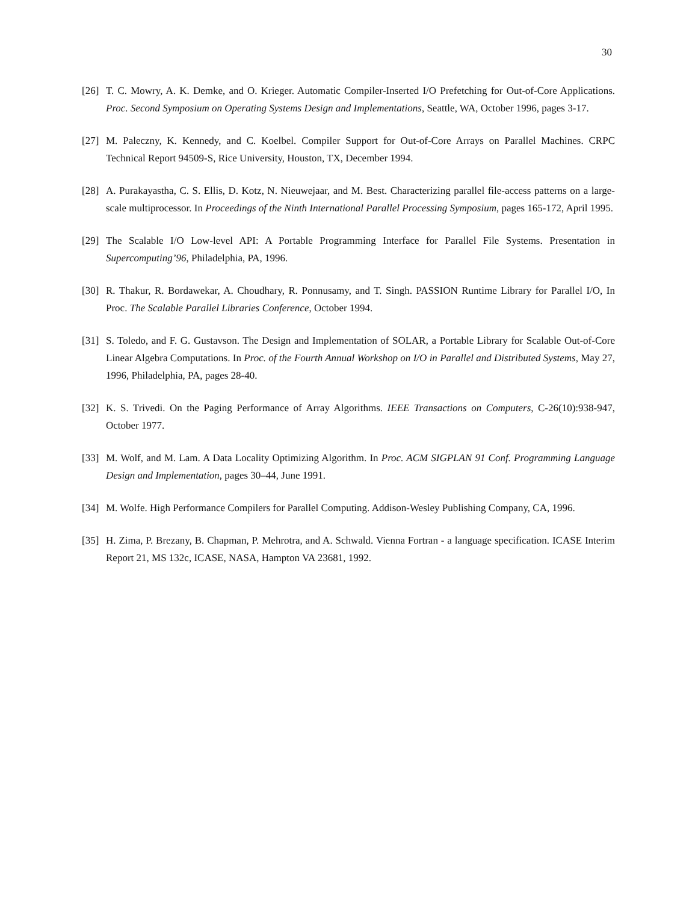30
[26] T. C. Mowry, A. K. Demke, and O. Krieger. Automatic Compiler-Inserted I/O Prefetching for Out-of-Core Applications. Proc. Second Symposium on Operating Systems Design and Implementations, Seattle, WA, October 1996, pages 3-17.
[27] M. Paleczny, K. Kennedy, and C. Koelbel. Compiler Support for Out-of-Core Arrays on Parallel Machines. CRPC Technical Report 94509-S, Rice University, Houston, TX, December 1994.
[28] A. Purakayastha, C. S. Ellis, D. Kotz, N. Nieuwejaar, and M. Best. Characterizing parallel file-access patterns on a large-scale multiprocessor. In Proceedings of the Ninth International Parallel Processing Symposium, pages 165-172, April 1995.
[29] The Scalable I/O Low-level API: A Portable Programming Interface for Parallel File Systems. Presentation in Supercomputing’96, Philadelphia, PA, 1996.
[30] R. Thakur, R. Bordawekar, A. Choudhary, R. Ponnusamy, and T. Singh. PASSION Runtime Library for Parallel I/O, In Proc. The Scalable Parallel Libraries Conference, October 1994.
[31] S. Toledo, and F. G. Gustavson. The Design and Implementation of SOLAR, a Portable Library for Scalable Out-of-Core Linear Algebra Computations. In Proc. of the Fourth Annual Workshop on I/O in Parallel and Distributed Systems, May 27, 1996, Philadelphia, PA, pages 28-40.
[32] K. S. Trivedi. On the Paging Performance of Array Algorithms. IEEE Transactions on Computers, C-26(10):938-947, October 1977.
[33] M. Wolf, and M. Lam. A Data Locality Optimizing Algorithm. In Proc. ACM SIGPLAN 91 Conf. Programming Language Design and Implementation, pages 30–44, June 1991.
[34] M. Wolfe. High Performance Compilers for Parallel Computing. Addison-Wesley Publishing Company, CA, 1996.
[35] H. Zima, P. Brezany, B. Chapman, P. Mehrotra, and A. Schwald. Vienna Fortran - a language specification. ICASE Interim Report 21, MS 132c, ICASE, NASA, Hampton VA 23681, 1992.